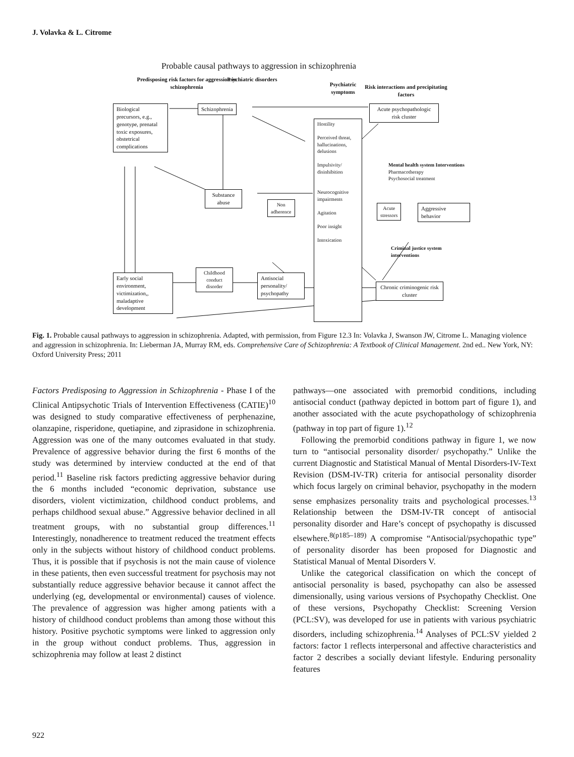J. Volavka & L. Citrome
Probable causal pathways to aggression in schizophrenia
Predisposing risk factors for aggression in schizophrenia
Psychiatric disorders
Psychiatric symptoms
Risk interactions and precipitating factors
Biological precursors, e.g., genotype, prenatal toxic exposures, obstetrical complications
Schizophrenia
Acute psychopathologic risk cluster
Hostility
Perceived threat, hallucinations, delusions
Impulsivity/ disinhibition
Neurocognitive impairments
Agitation
Poor insight
Intoxication
Mental health system Interventions
Pharmacotherapy
Psychosocial treatment
Substance abuse
Non
adherence
Acute
stressors
Aggressive behavior
Criminal justice system
interventions
Early social environment, victimization,, maladaptive development
Childhood conduct disorder
Antisocial personality/ psychopathy
Chronic criminogenic risk cluster
Fig. 1. Probable causal pathways to aggression in schizophrenia. Adapted, with permission, from Figure 12.3 In: Volavka J, Swanson JW, Citrome L. Managing violence and aggression in schizophrenia. In: Lieberman JA, Murray RM, eds. Comprehensive Care of Schizophrenia: A Textbook of Clinical Management. 2nd ed.. New York, NY: Oxford University Press; 2011
Factors Predisposing to Aggression in Schizophrenia - Phase I of the Clinical Antipsychotic Trials of Intervention Effectiveness (CATIE)<sup>10</sup> was designed to study comparative effectiveness of perphenazine, olanzapine, risperidone, quetiapine, and ziprasidone in schizophrenia. Aggression was one of the many outcomes evaluated in that study. Prevalence of aggressive behavior during the first 6 months of the study was determined by interview conducted at the end of that period.<sup>11</sup> Baseline risk factors predicting aggressive behavior during the 6 months included “economic deprivation, substance use disorders, violent victimization, childhood conduct problems, and perhaps childhood sexual abuse.” Aggressive behavior declined in all treatment groups, with no substantial group differences.<sup>11</sup> Interestingly, nonadherence to treatment reduced the treatment effects only in the subjects without history of childhood conduct problems. Thus, it is possible that if psychosis is not the main cause of violence in these patients, then even successful treatment for psychosis may not substantially reduce aggressive behavior because it cannot affect the underlying (eg, developmental or environmental) causes of violence. The prevalence of aggression was higher among patients with a history of childhood conduct problems than among those without this history. Positive psychotic symptoms were linked to aggression only in the group without conduct problems. Thus, aggression in schizophrenia may follow at least 2 distinct
pathways—one associated with premorbid conditions, including antisocial conduct (pathway depicted in bottom part of figure 1), and another associated with the acute psychopathology of schizophrenia (pathway in top part of figure 1).<sup>12</sup>
Following the premorbid conditions pathway in figure 1, we now turn to “antisocial personality disorder/ psychopathy.” Unlike the current Diagnostic and Statistical Manual of Mental Disorders-IV-Text Revision (DSM-IV-TR) criteria for antisocial personality disorder which focus largely on criminal behavior, psychopathy in the modern sense emphasizes personality traits and psychological processes.<sup>13</sup> Relationship between the DSM-IV-TR concept of antisocial personality disorder and Hare’s concept of psychopathy is discussed elsewhere.<sup>8(p185–189)</sup> A compromise “Antisocial/psychopathic type” of personality disorder has been proposed for Diagnostic and Statistical Manual of Mental Disorders V.
Unlike the categorical classification on which the concept of antisocial personality is based, psychopathy can also be assessed dimensionally, using various versions of Psychopathy Checklist. One of these versions, Psychopathy Checklist: Screening Version (PCL:SV), was developed for use in patients with various psychiatric disorders, including schizophrenia.<sup>14</sup> Analyses of PCL:SV yielded 2 factors: factor 1 reflects interpersonal and affective characteristics and factor 2 describes a socially deviant lifestyle. Enduring personality features
922